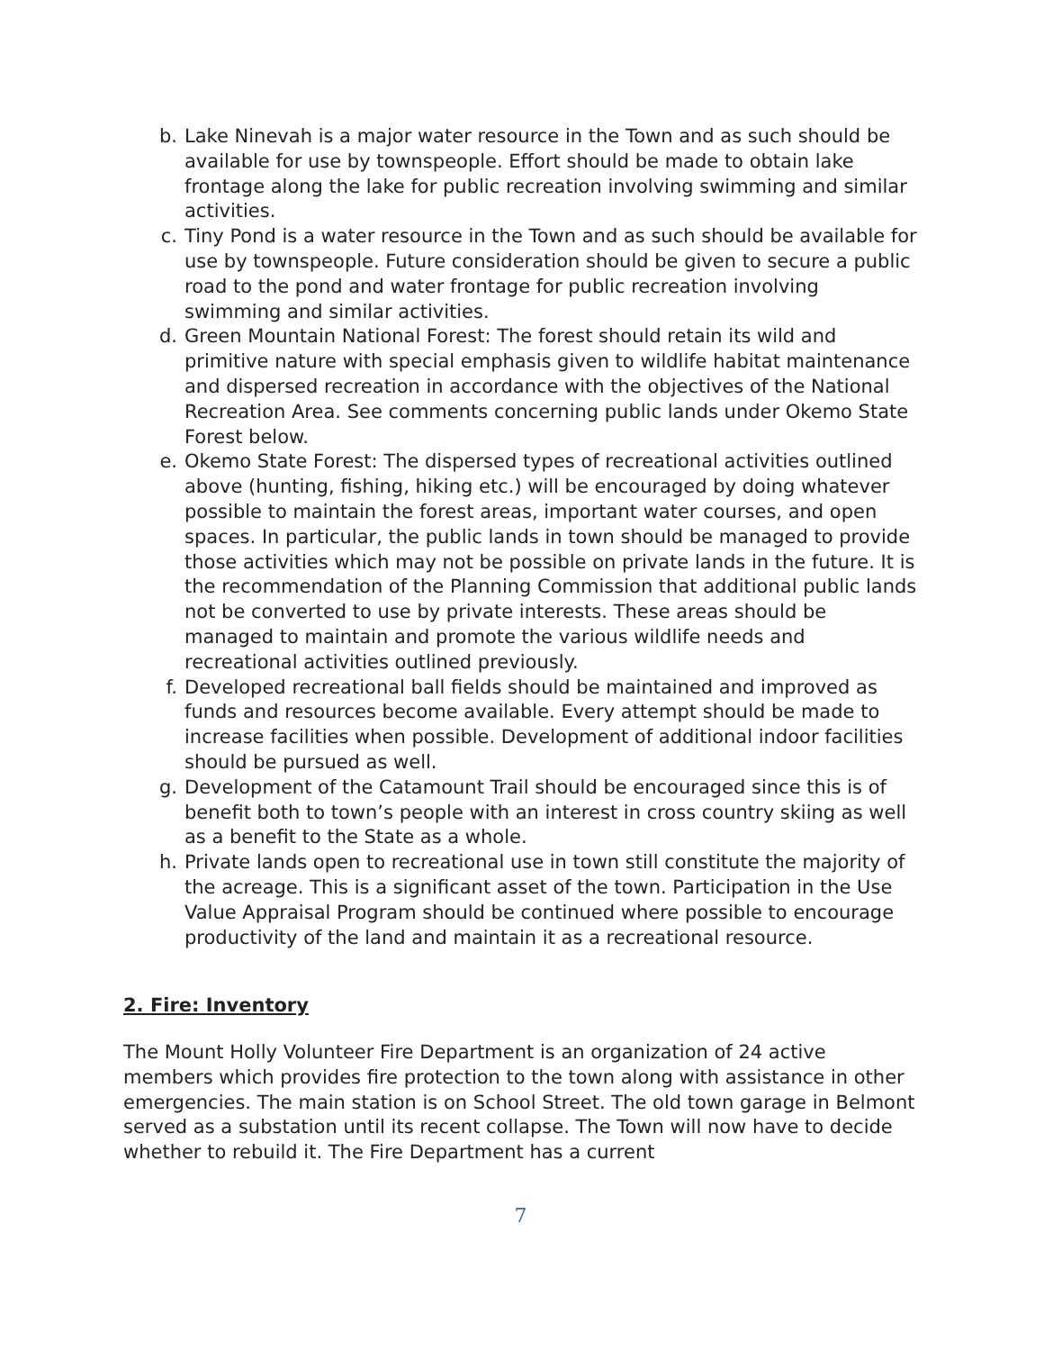b. Lake Ninevah is a major water resource in the Town and as such should be available for use by townspeople. Effort should be made to obtain lake frontage along the lake for public recreation involving swimming and similar activities.
c. Tiny Pond is a water resource in the Town and as such should be available for use by townspeople. Future consideration should be given to secure a public road to the pond and water frontage for public recreation involving swimming and similar activities.
d. Green Mountain National Forest: The forest should retain its wild and primitive nature with special emphasis given to wildlife habitat maintenance and dispersed recreation in accordance with the objectives of the National Recreation Area. See comments concerning public lands under Okemo State Forest below.
e. Okemo State Forest: The dispersed types of recreational activities outlined above (hunting, fishing, hiking etc.) will be encouraged by doing whatever possible to maintain the forest areas, important water courses, and open spaces. In particular, the public lands in town should be managed to provide those activities which may not be possible on private lands in the future. It is the recommendation of the Planning Commission that additional public lands not be converted to use by private interests. These areas should be managed to maintain and promote the various wildlife needs and recreational activities outlined previously.
f. Developed recreational ball fields should be maintained and improved as funds and resources become available. Every attempt should be made to increase facilities when possible. Development of additional indoor facilities should be pursued as well.
g. Development of the Catamount Trail should be encouraged since this is of benefit both to town’s people with an interest in cross country skiing as well as a benefit to the State as a whole.
h. Private lands open to recreational use in town still constitute the majority of the acreage. This is a significant asset of the town. Participation in the Use Value Appraisal Program should be continued where possible to encourage productivity of the land and maintain it as a recreational resource.
2. Fire: Inventory
The Mount Holly Volunteer Fire Department is an organization of 24 active members which provides fire protection to the town along with assistance in other emergencies. The main station is on School Street. The old town garage in Belmont served as a substation until its recent collapse. The Town will now have to decide whether to rebuild it. The Fire Department has a current
7